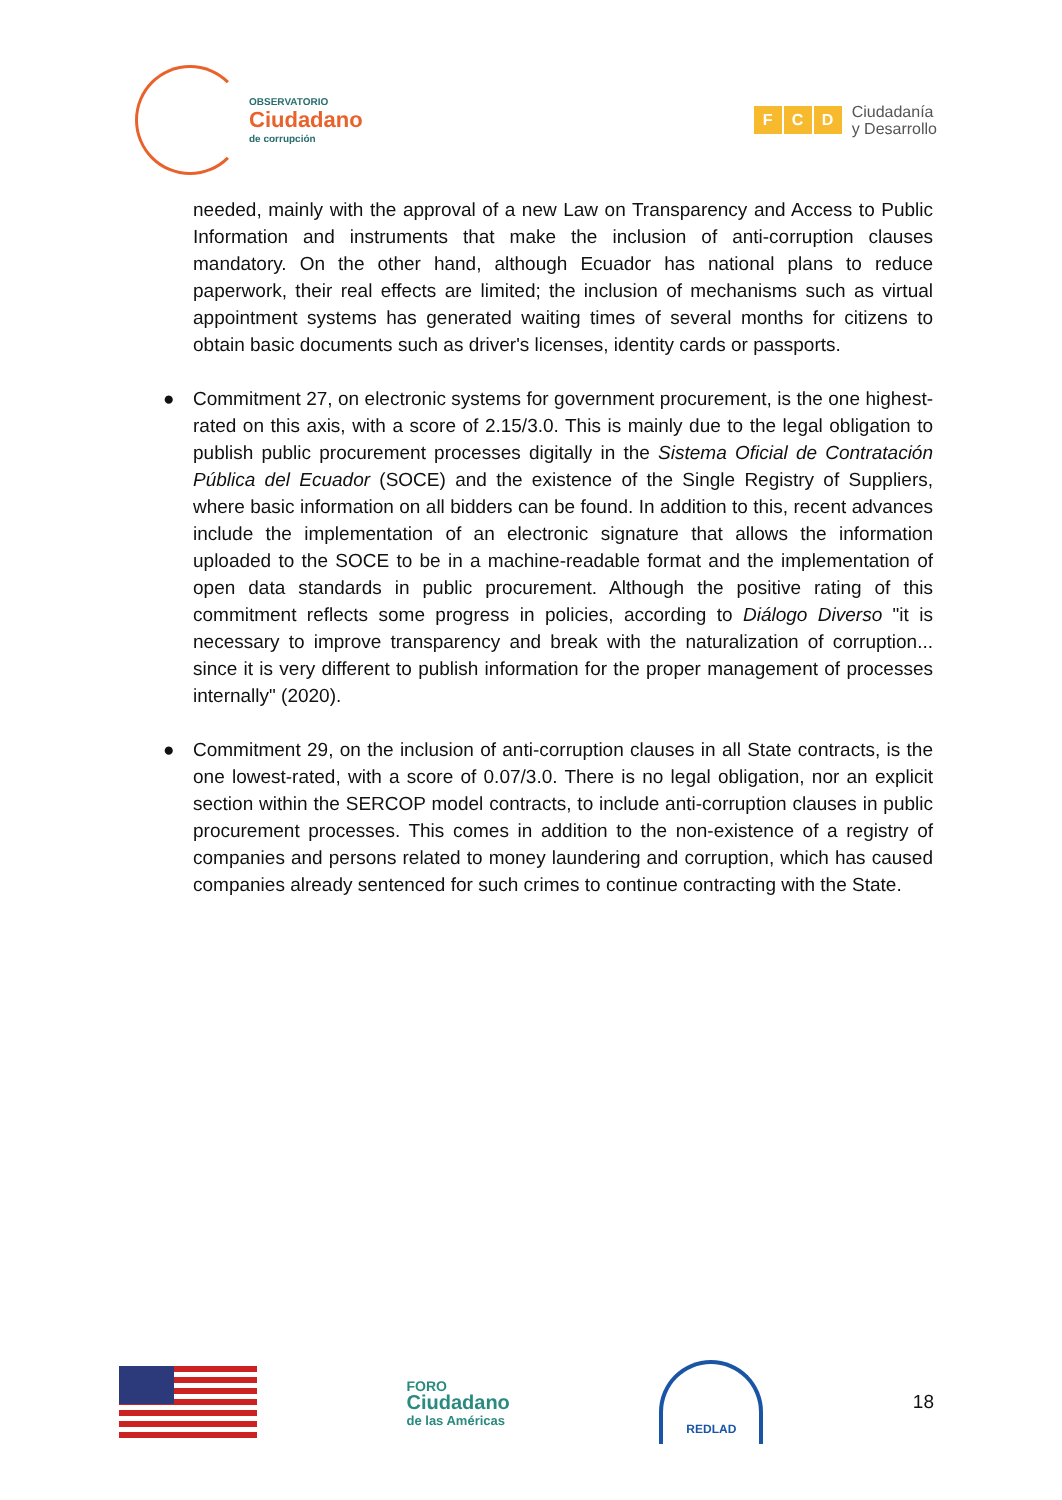OBSERVATORIO
Ciudadano
de corrupción
F C D
Ciudadanía
y Desarrollo
needed, mainly with the approval of a new Law on Transparency and Access to Public Information and instruments that make the inclusion of anti-corruption clauses mandatory. On the other hand, although Ecuador has national plans to reduce paperwork, their real effects are limited; the inclusion of mechanisms such as virtual appointment systems has generated waiting times of several months for citizens to obtain basic documents such as driver's licenses, identity cards or passports.
● Commitment 27, on electronic systems for government procurement, is the one highest-rated on this axis, with a score of 2.15/3.0. This is mainly due to the legal obligation to publish public procurement processes digitally in the Sistema Oficial de Contratación Pública del Ecuador (SOCE) and the existence of the Single Registry of Suppliers, where basic information on all bidders can be found. In addition to this, recent advances include the implementation of an electronic signature that allows the information uploaded to the SOCE to be in a machine-readable format and the implementation of open data standards in public procurement. Although the positive rating of this commitment reflects some progress in policies, according to Diálogo Diverso "it is necessary to improve transparency and break with the naturalization of corruption... since it is very different to publish information for the proper management of processes internally" (2020).
● Commitment 29, on the inclusion of anti-corruption clauses in all State contracts, is the one lowest-rated, with a score of 0.07/3.0. There is no legal obligation, nor an explicit section within the SERCOP model contracts, to include anti-corruption clauses in public procurement processes. This comes in addition to the non-existence of a registry of companies and persons related to money laundering and corruption, which has caused companies already sentenced for such crimes to continue contracting with the State.
FORO
Ciudadano
de las Américas
REDLAD
18